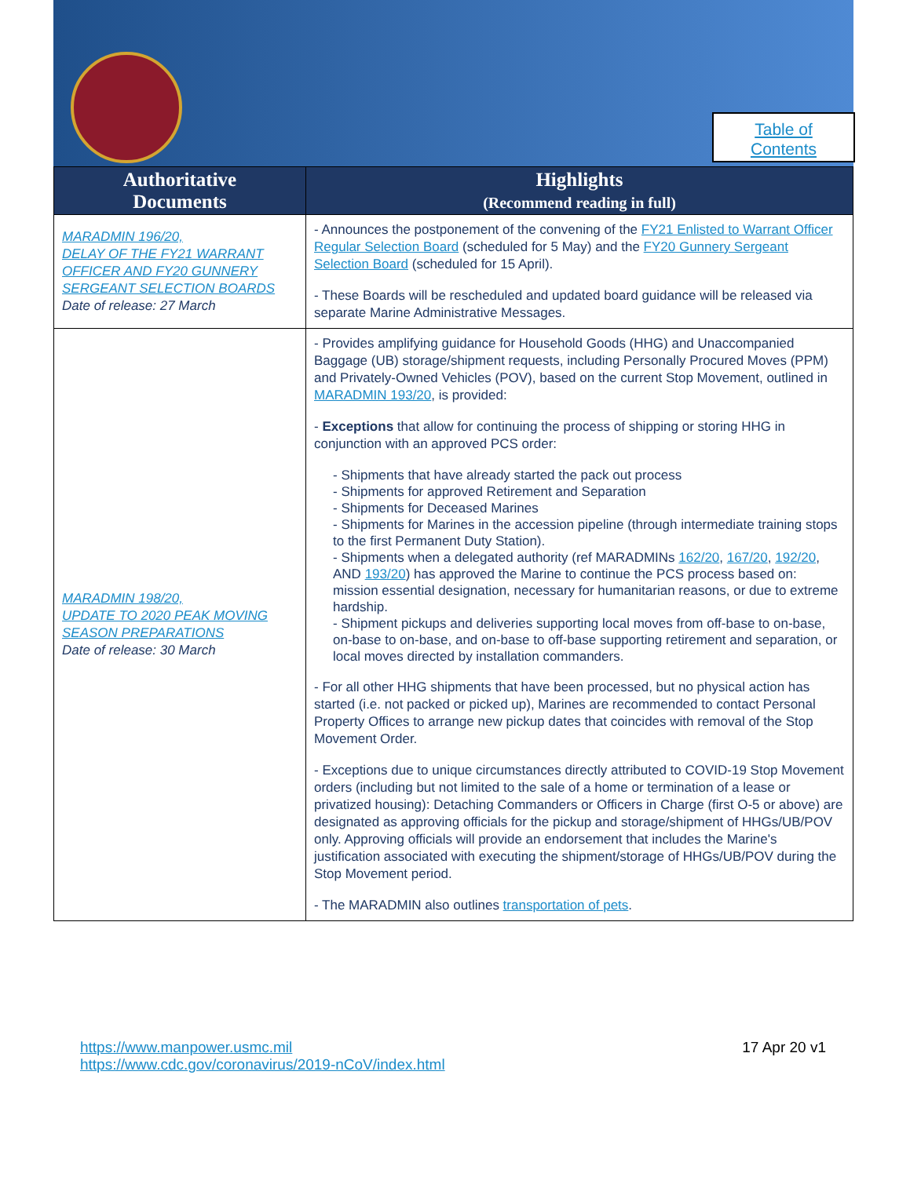Table of
Contents
| Authoritative Documents | Highlights (Recommend reading in full) |
| --- | --- |
| MARADMIN 196/20, DELAY OF THE FY21 WARRANT OFFICER AND FY20 GUNNERY SERGEANT SELECTION BOARDS Date of release: 27 March | - Announces the postponement of the convening of the FY21 Enlisted to Warrant Officer Regular Selection Board (scheduled for 5 May) and the FY20 Gunnery Sergeant Selection Board (scheduled for 15 April). - These Boards will be rescheduled and updated board guidance will be released via separate Marine Administrative Messages. |
| MARADMIN 198/20, UPDATE TO 2020 PEAK MOVING SEASON PREPARATIONS Date of release: 30 March | - Provides amplifying guidance for Household Goods (HHG) and Unaccompanied Baggage (UB) storage/shipment requests, including Personally Procured Moves (PPM) and Privately-Owned Vehicles (POV), based on the current Stop Movement, outlined in MARADMIN 193/20 , is provided: - Exceptions that allow for continuing the process of shipping or storing HHG in conjunction with an approved PCS order: - Shipments that have already started the pack out process - Shipments for approved Retirement and Separation - Shipments for Deceased Marines - Shipments for Marines in the accession pipeline (through intermediate training stops to the first Permanent Duty Station). - Shipments when a delegated authority (ref MARADMINs 162/20 , 167/20 , 192/20 , AND 193/20 ) has approved the Marine to continue the PCS process based on: mission essential designation, necessary for humanitarian reasons, or due to extreme hardship. - Shipment pickups and deliveries supporting local moves from off-base to on-base, on-base to on-base, and on-base to off-base supporting retirement and separation, or local moves directed by installation commanders. - For all other HHG shipments that have been processed, but no physical action has started (i.e. not packed or picked up), Marines are recommended to contact Personal Property Offices to arrange new pickup dates that coincides with removal of the Stop Movement Order. - Exceptions due to unique circumstances directly attributed to COVID-19 Stop Movement orders (including but not limited to the sale of a home or termination of a lease or privatized housing): Detaching Commanders or Officers in Charge (first O-5 or above) are designated as approving officials for the pickup and storage/shipment of HHGs/UB/POV only. Approving officials will provide an endorsement that includes the Marine's justification associated with executing the shipment/storage of HHGs/UB/POV during the Stop Movement period. - The MARADMIN also outlines transportation of pets . |
https://www.manpower.usmc.mil
https://www.cdc.gov/coronavirus/2019-nCoV/index.html
17 Apr 20 v1